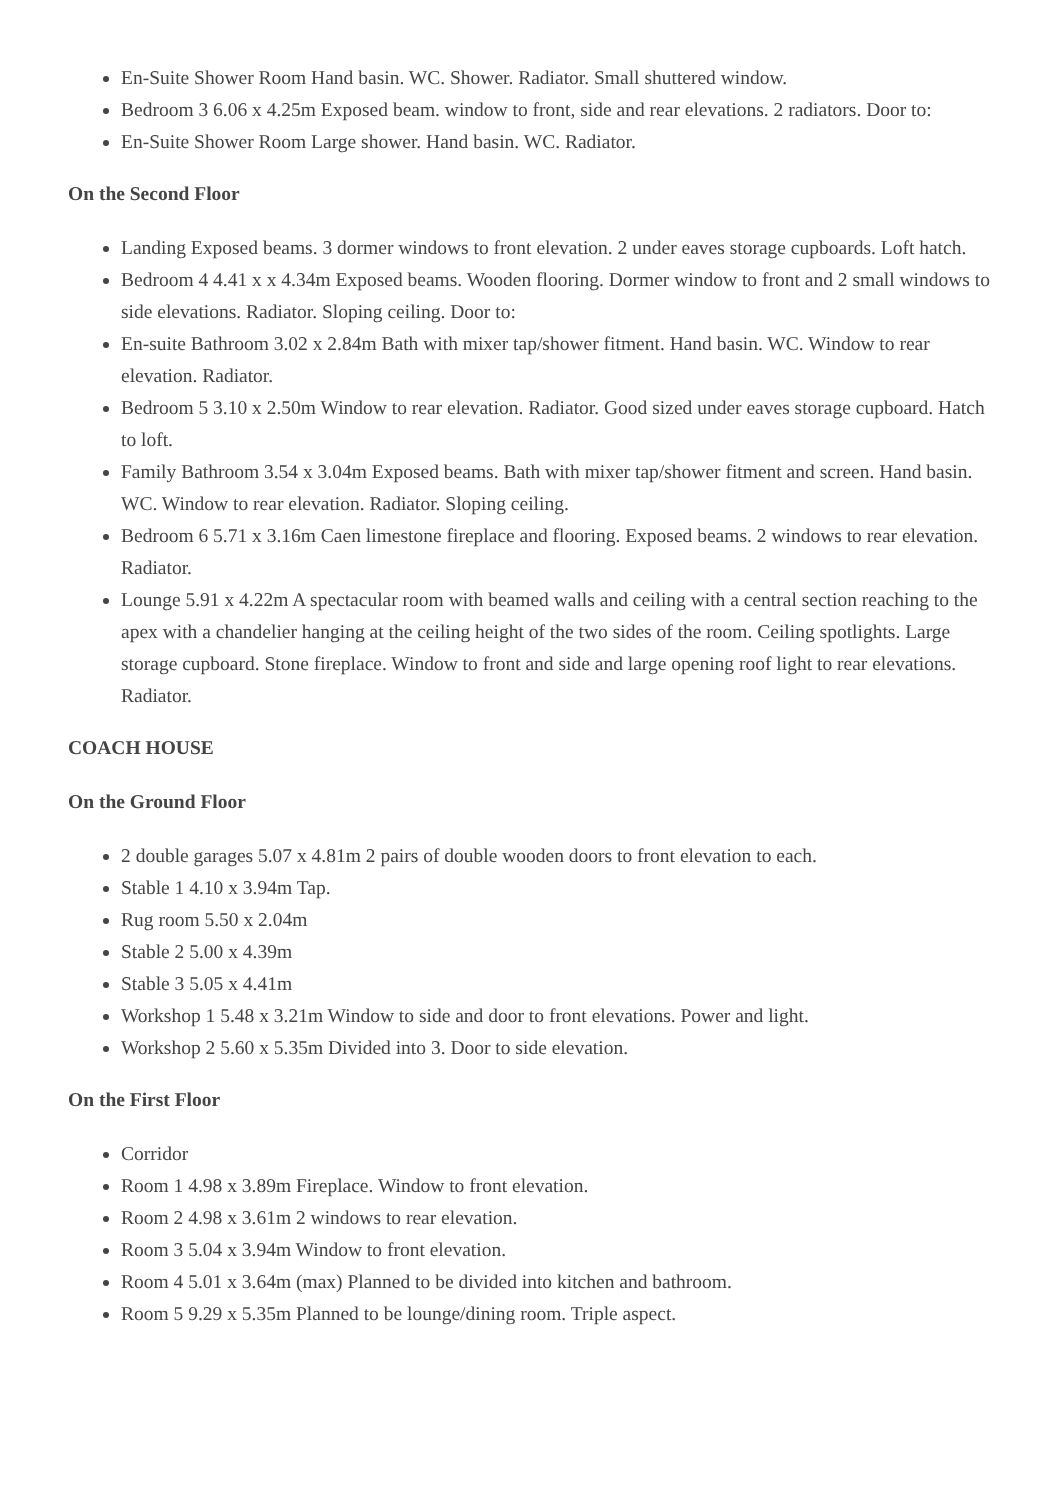En-Suite Shower Room Hand basin. WC. Shower. Radiator. Small shuttered window.
Bedroom 3 6.06 x 4.25m Exposed beam. window to front, side and rear elevations. 2 radiators. Door to:
En-Suite Shower Room Large shower. Hand basin. WC. Radiator.
On the Second Floor
Landing Exposed beams. 3 dormer windows to front elevation. 2 under eaves storage cupboards. Loft hatch.
Bedroom 4 4.41 x x 4.34m Exposed beams. Wooden flooring. Dormer window to front and 2 small windows to side elevations. Radiator. Sloping ceiling. Door to:
En-suite Bathroom 3.02 x 2.84m Bath with mixer tap/shower fitment. Hand basin. WC. Window to rear elevation. Radiator.
Bedroom 5 3.10 x 2.50m Window to rear elevation. Radiator. Good sized under eaves storage cupboard. Hatch to loft.
Family Bathroom 3.54 x 3.04m Exposed beams. Bath with mixer tap/shower fitment and screen. Hand basin. WC. Window to rear elevation. Radiator. Sloping ceiling.
Bedroom 6 5.71 x 3.16m Caen limestone fireplace and flooring. Exposed beams. 2 windows to rear elevation. Radiator.
Lounge 5.91 x 4.22m A spectacular room with beamed walls and ceiling with a central section reaching to the apex with a chandelier hanging at the ceiling height of the two sides of the room. Ceiling spotlights. Large storage cupboard. Stone fireplace. Window to front and side and large opening roof light to rear elevations. Radiator.
COACH HOUSE
On the Ground Floor
2 double garages 5.07 x 4.81m 2 pairs of double wooden doors to front elevation to each.
Stable 1 4.10 x 3.94m Tap.
Rug room 5.50 x 2.04m
Stable 2 5.00 x 4.39m
Stable 3 5.05 x 4.41m
Workshop 1 5.48 x 3.21m Window to side and door to front elevations. Power and light.
Workshop 2 5.60 x 5.35m Divided into 3. Door to side elevation.
On the First Floor
Corridor
Room 1 4.98 x 3.89m Fireplace. Window to front elevation.
Room 2 4.98 x 3.61m 2 windows to rear elevation.
Room 3 5.04 x 3.94m Window to front elevation.
Room 4 5.01 x 3.64m (max) Planned to be divided into kitchen and bathroom.
Room 5 9.29 x 5.35m Planned to be lounge/dining room. Triple aspect.